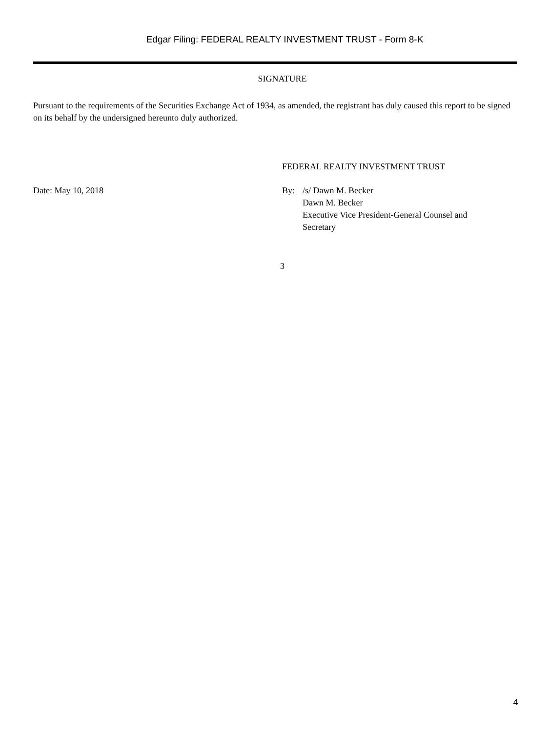Edgar Filing: FEDERAL REALTY INVESTMENT TRUST - Form 8-K
SIGNATURE
Pursuant to the requirements of the Securities Exchange Act of 1934, as amended, the registrant has duly caused this report to be signed on its behalf by the undersigned hereunto duly authorized.
FEDERAL REALTY INVESTMENT TRUST
Date: May 10, 2018
| By: | /s/ Dawn M. Becker Dawn M. Becker Executive Vice President-General Counsel and Secretary |
3
4